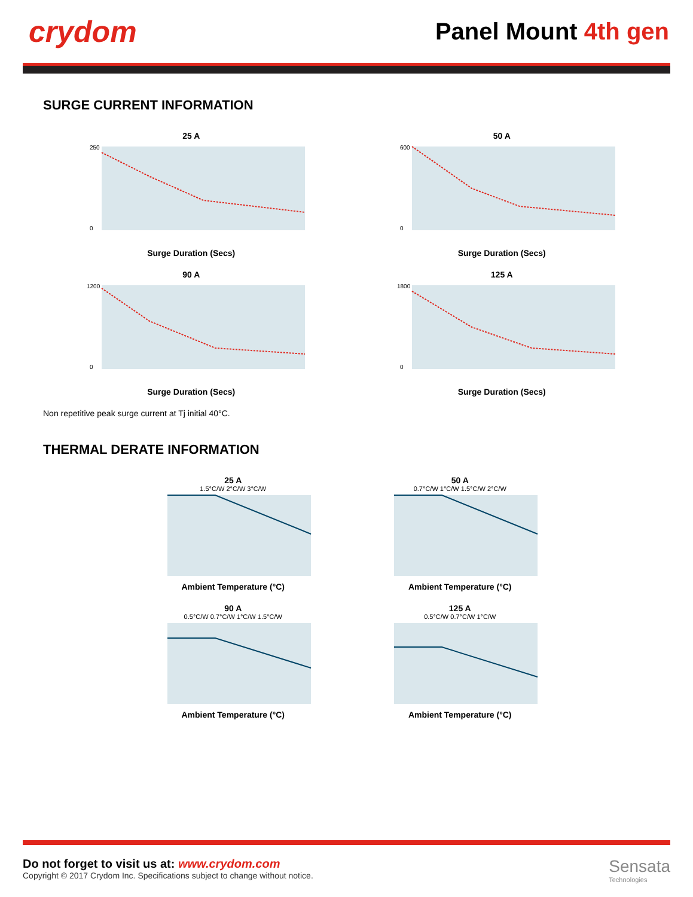crydom
Panel Mount 4th gen
SURGE CURRENT INFORMATION
25 A
250
0
Surge Duration (Secs)
50 A
600
0
Surge Duration (Secs)
90 A
1200
0
Surge Duration (Secs)
125 A
1800
0
Surge Duration (Secs)
Non repetitive peak surge current at Tj initial 40°C.
THERMAL DERATE INFORMATION
25 A
1.5°C/W 2°C/W 3°C/W
Ambient Temperature (°C)
50 A
0.7°C/W 1°C/W 1.5°C/W 2°C/W
Ambient Temperature (°C)
90 A
0.5°C/W 0.7°C/W 1°C/W 1.5°C/W
Ambient Temperature (°C)
125 A
0.5°C/W 0.7°C/W 1°C/W
Ambient Temperature (°C)
Do not forget to visit us at: www.crydom.com
Copyright © 2017 Crydom Inc. Specifications subject to change without notice.
Sensata
Technologies